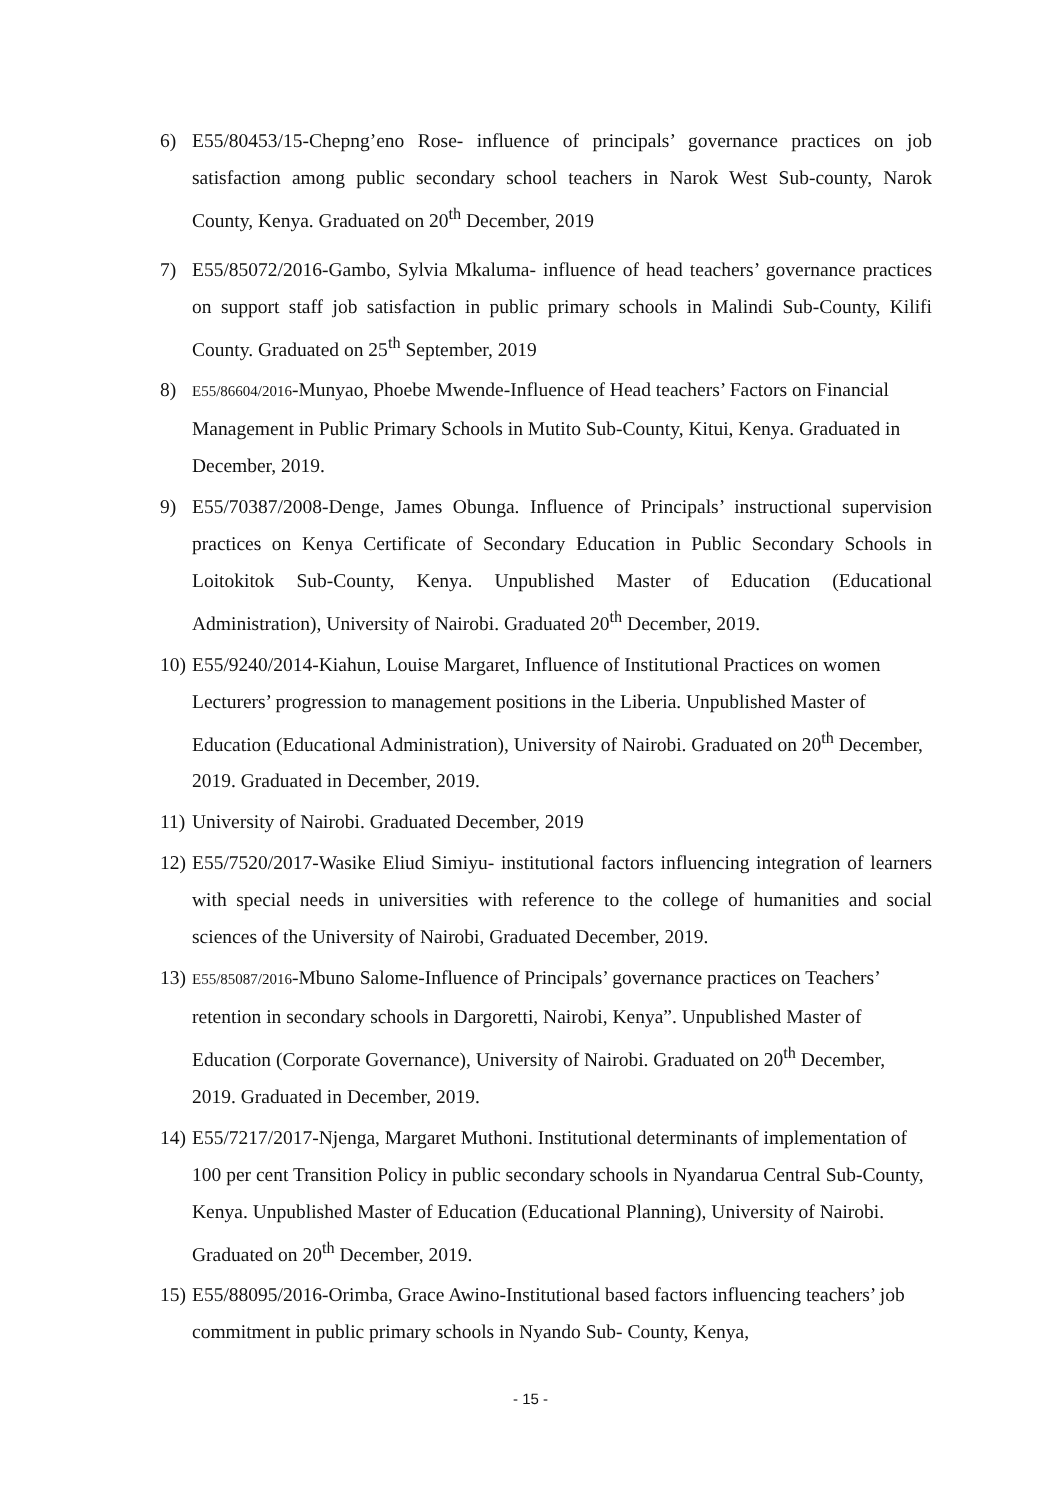6) E55/80453/15-Chepng’eno Rose- influence of principals’ governance practices on job satisfaction among public secondary school teachers in Narok West Sub-county, Narok County, Kenya. Graduated on 20<sup>th</sup> December, 2019
7) E55/85072/2016-Gambo, Sylvia Mkaluma- influence of head teachers’ governance practices on support staff job satisfaction in public primary schools in Malindi Sub-County, Kilifi County. Graduated on 25<sup>th</sup> September, 2019
8)
E55/86604/2016-Munyao, Phoebe Mwende-Influence of Head teachers’ Factors on Financial Management in Public Primary Schools in Mutito Sub-County, Kitui, Kenya. Graduated in December, 2019.
9) E55/70387/2008-Denge, James Obunga. Influence of Principals’ instructional supervision practices on Kenya Certificate of Secondary Education in Public Secondary Schools in Loitokitok Sub-County, Kenya. Unpublished Master of Education (Educational Administration), University of Nairobi. Graduated 20<sup>th</sup> December, 2019.
10)
E55/9240/2014-Kiahun, Louise Margaret, Influence of Institutional Practices on women Lecturers’ progression to management positions in the Liberia. Unpublished Master of Education (Educational Administration), University of Nairobi. Graduated on 20<sup>th</sup> December, 2019. Graduated in December, 2019.
11)
University of Nairobi. Graduated December, 2019
12)
E55/7520/2017-Wasike Eliud Simiyu- institutional factors influencing integration of learners with special needs in universities with reference to the college of humanities and social sciences of the University of Nairobi, Graduated December, 2019.
13)
E55/85087/2016-Mbuno Salome-Influence of Principals’ governance practices on Teachers’ retention in secondary schools in Dargoretti, Nairobi, Kenya”. Unpublished Master of Education (Corporate Governance), University of Nairobi. Graduated on 20<sup>th</sup> December, 2019. Graduated in December, 2019.
14)
E55/7217/2017-Njenga, Margaret Muthoni. Institutional determinants of implementation of 100 per cent Transition Policy in public secondary schools in Nyandarua Central Sub-County, Kenya. Unpublished Master of Education (Educational Planning), University of Nairobi. Graduated on 20<sup>th</sup> December, 2019.
15)
E55/88095/2016-Orimba, Grace Awino-Institutional based factors influencing teachers’ job commitment in public primary schools in Nyando Sub- County, Kenya,
- 15 -